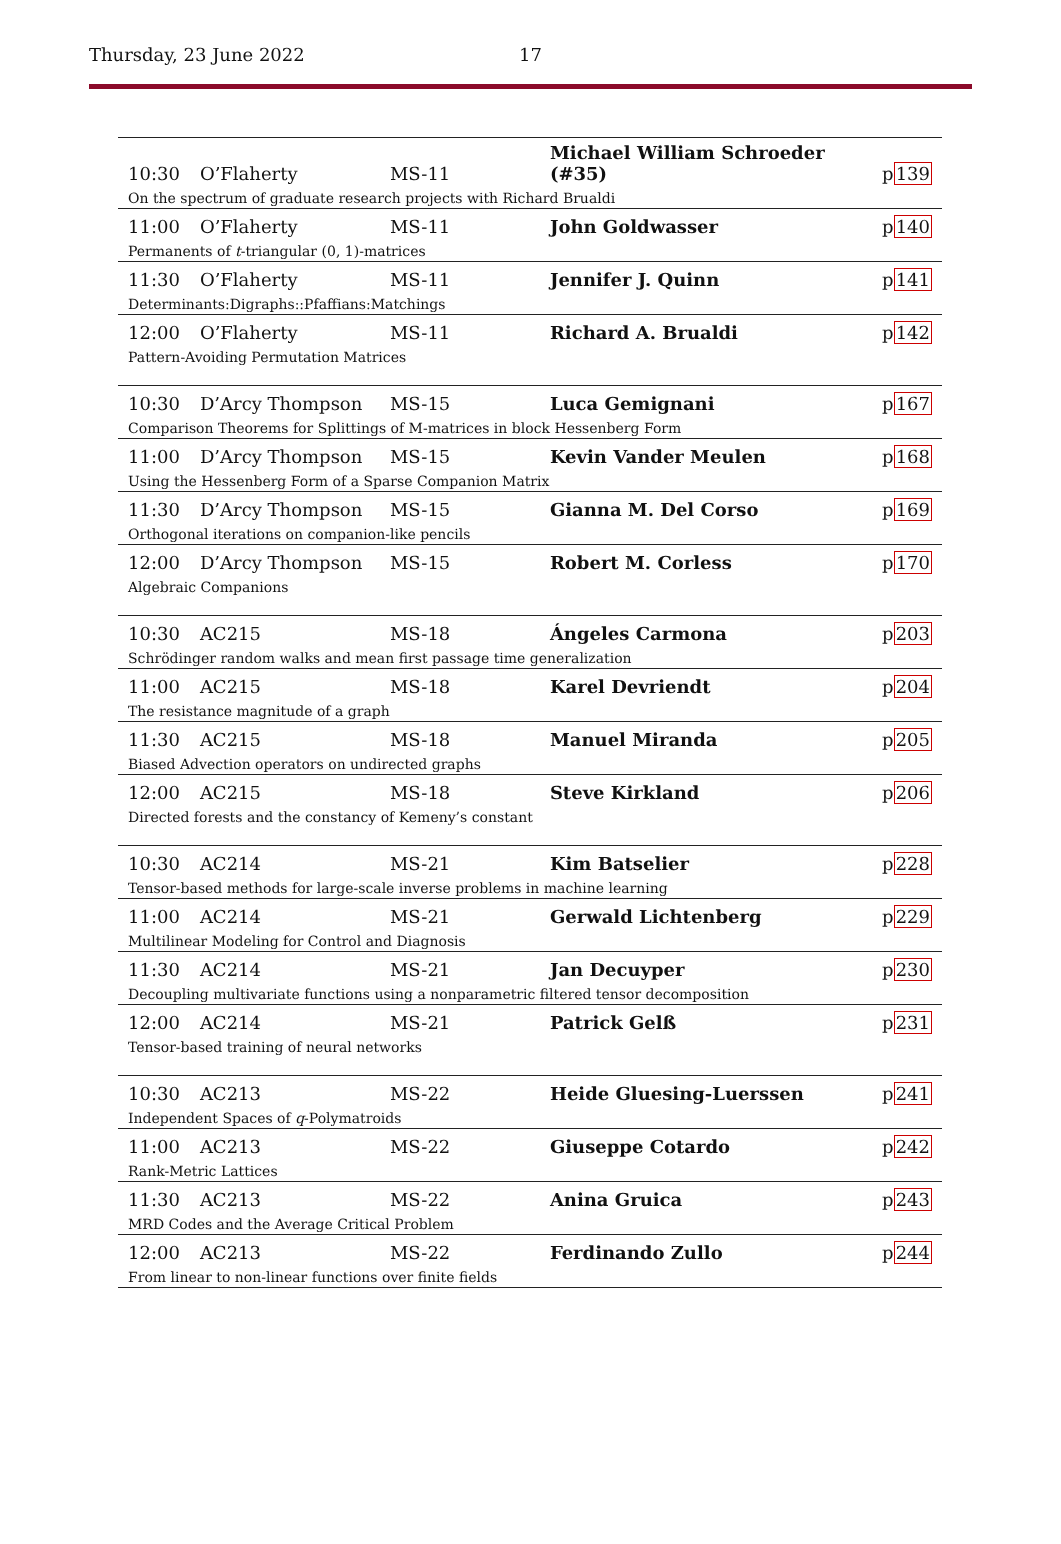Thursday, 23 June 2022 17
| 10:30 | O’Flaherty | MS-11 | Michael William Schroeder (#35) | p 139 |
| On the spectrum of graduate research projects with Richard Brualdi | | | | |
| 11:00 | O’Flaherty | MS-11 | John Goldwasser | p 140 |
| Permanents of t -triangular (0, 1)-matrices | | | | |
| 11:30 | O’Flaherty | MS-11 | Jennifer J. Quinn | p 141 |
| Determinants:Digraphs::Pfaffians:Matchings | | | | |
| 12:00 | O’Flaherty | MS-11 | Richard A. Brualdi | p 142 |
| Pattern-Avoiding Permutation Matrices | | | | |
| 10:30 | D’Arcy Thompson | MS-15 | Luca Gemignani | p 167 |
| Comparison Theorems for Splittings of M-matrices in block Hessenberg Form | | | | |
| 11:00 | D’Arcy Thompson | MS-15 | Kevin Vander Meulen | p 168 |
| Using the Hessenberg Form of a Sparse Companion Matrix | | | | |
| 11:30 | D’Arcy Thompson | MS-15 | Gianna M. Del Corso | p 169 |
| Orthogonal iterations on companion-like pencils | | | | |
| 12:00 | D’Arcy Thompson | MS-15 | Robert M. Corless | p 170 |
| Algebraic Companions | | | | |
| 10:30 | AC215 | MS-18 | Ángeles Carmona | p 203 |
| Schrödinger random walks and mean first passage time generalization | | | | |
| 11:00 | AC215 | MS-18 | Karel Devriendt | p 204 |
| The resistance magnitude of a graph | | | | |
| 11:30 | AC215 | MS-18 | Manuel Miranda | p 205 |
| Biased Advection operators on undirected graphs | | | | |
| 12:00 | AC215 | MS-18 | Steve Kirkland | p 206 |
| Directed forests and the constancy of Kemeny’s constant | | | | |
| 10:30 | AC214 | MS-21 | Kim Batselier | p 228 |
| Tensor-based methods for large-scale inverse problems in machine learning | | | | |
| 11:00 | AC214 | MS-21 | Gerwald Lichtenberg | p 229 |
| Multilinear Modeling for Control and Diagnosis | | | | |
| 11:30 | AC214 | MS-21 | Jan Decuyper | p 230 |
| Decoupling multivariate functions using a nonparametric filtered tensor decomposition | | | | |
| 12:00 | AC214 | MS-21 | Patrick Gelß | p 231 |
| Tensor-based training of neural networks | | | | |
| 10:30 | AC213 | MS-22 | Heide Gluesing-Luerssen | p 241 |
| Independent Spaces of q -Polymatroids | | | | |
| 11:00 | AC213 | MS-22 | Giuseppe Cotardo | p 242 |
| Rank-Metric Lattices | | | | |
| 11:30 | AC213 | MS-22 | Anina Gruica | p 243 |
| MRD Codes and the Average Critical Problem | | | | |
| 12:00 | AC213 | MS-22 | Ferdinando Zullo | p 244 |
| From linear to non-linear functions over finite fields | | | | |